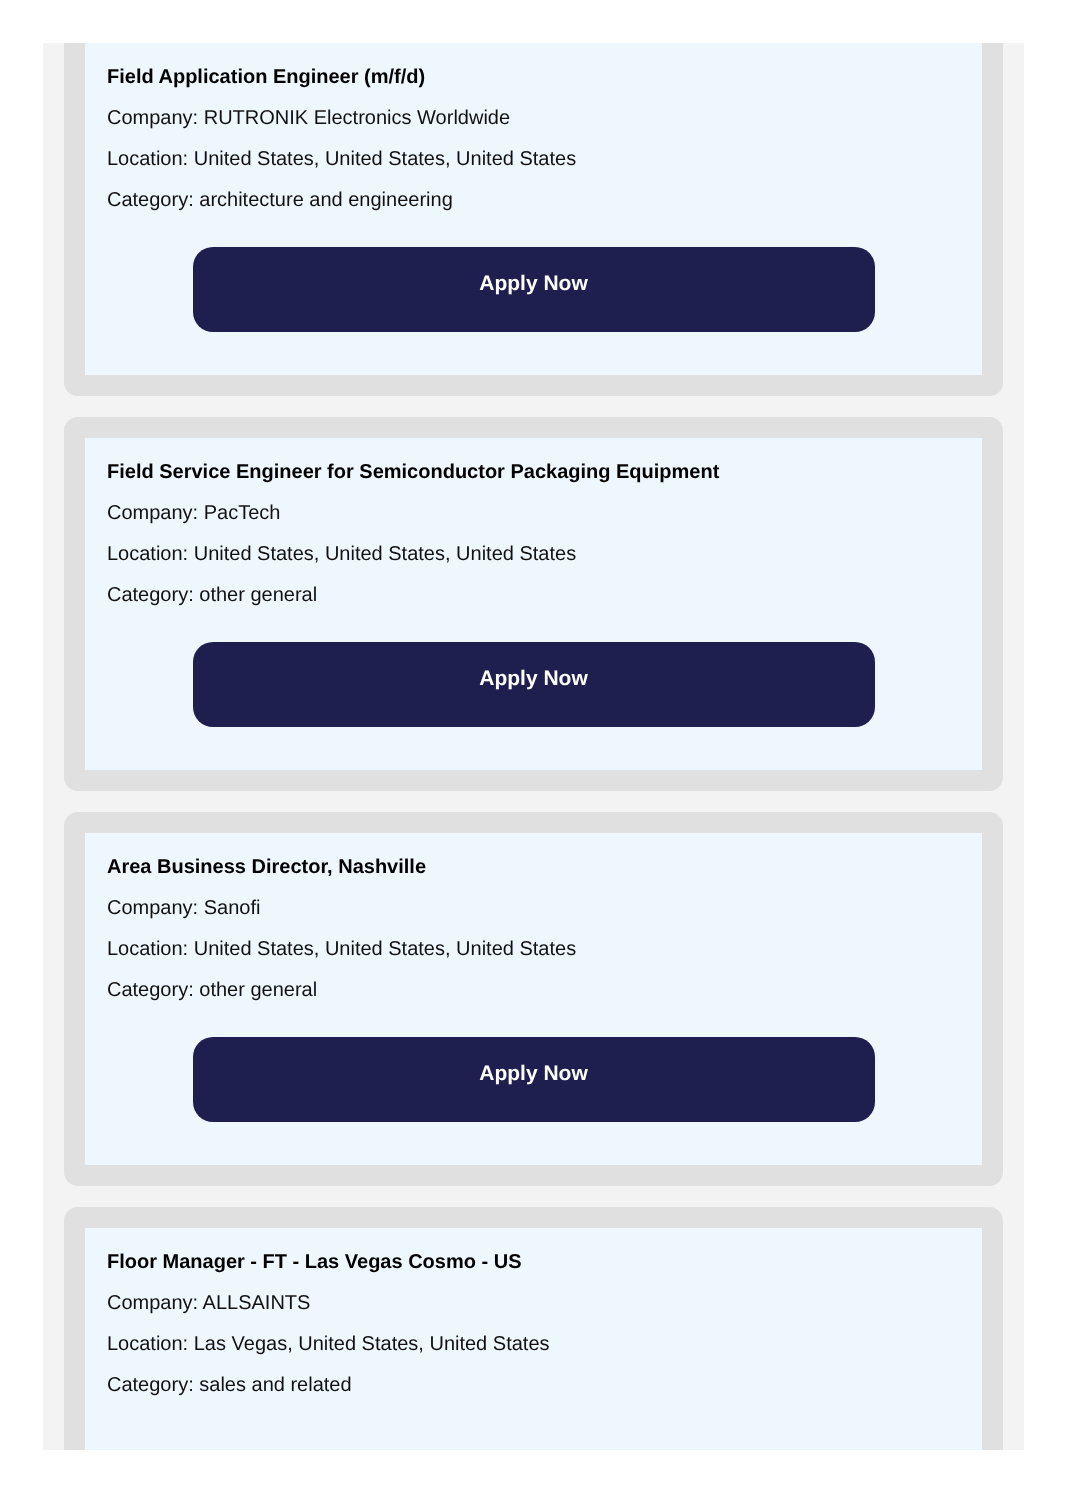Field Application Engineer (m/f/d)
Company: RUTRONIK Electronics Worldwide
Location: United States, United States, United States
Category: architecture and engineering
Apply Now
Field Service Engineer for Semiconductor Packaging Equipment
Company: PacTech
Location: United States, United States, United States
Category: other general
Apply Now
Area Business Director, Nashville
Company: Sanofi
Location: United States, United States, United States
Category: other general
Apply Now
Floor Manager - FT - Las Vegas Cosmo - US
Company: ALLSAINTS
Location: Las Vegas, United States, United States
Category: sales and related